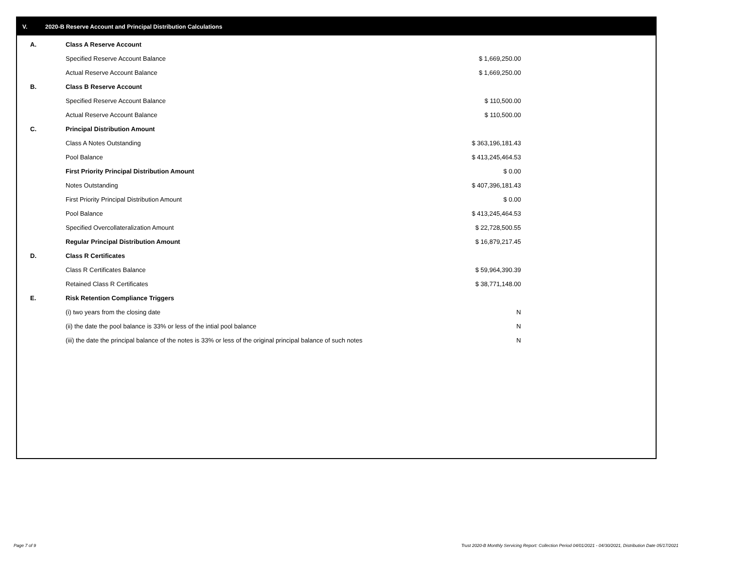V. 2020-B Reserve Account and Principal Distribution Calculations
| A. | Class A Reserve Account | |
| | Specified Reserve Account Balance | $ 1,669,250.00 |
| | Actual Reserve Account Balance | $ 1,669,250.00 |
| B. | Class B Reserve Account | |
| | Specified Reserve Account Balance | $ 110,500.00 |
| | Actual Reserve Account Balance | $ 110,500.00 |
| C. | Principal Distribution Amount | |
| | Class A Notes Outstanding | $ 363,196,181.43 |
| | Pool Balance | $ 413,245,464.53 |
| | First Priority Principal Distribution Amount | $ 0.00 |
| | Notes Outstanding | $ 407,396,181.43 |
| | First Priority Principal Distribution Amount | $ 0.00 |
| | Pool Balance | $ 413,245,464.53 |
| | Specified Overcollateralization Amount | $ 22,728,500.55 |
| | Regular Principal Distribution Amount | $ 16,879,217.45 |
| D. | Class R Certificates | |
| | Class R Certificates Balance | $ 59,964,390.39 |
| | Retained Class R Certificates | $ 38,771,148.00 |
| E. | Risk Retention Compliance Triggers | |
| | (i) two years from the closing date | N |
| | (ii) the date the pool balance is 33% or less of the intial pool balance | N |
| | (iii) the date the principal balance of the notes is 33% or less of the original principal balance of such notes | N |
Page 7 of 9
Trust 2020-B Monthly Servicing Report: Collection Period 04/01/2021 - 04/30/2021, Distribution Date 05/17/2021